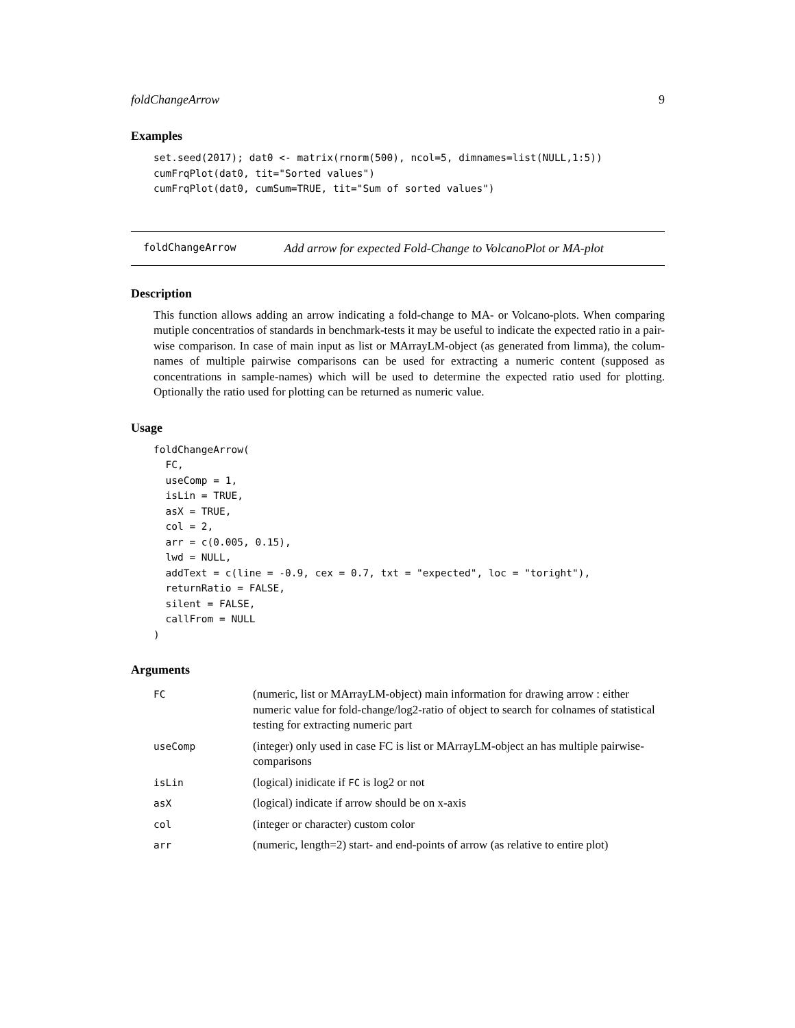foldChangeArrow 9
Examples
set.seed(2017); dat0 <- matrix(rnorm(500), ncol=5, dimnames=list(NULL,1:5))
cumFrqPlot(dat0, tit="Sorted values")
cumFrqPlot(dat0, cumSum=TRUE, tit="Sum of sorted values")
foldChangeArrow Add arrow for expected Fold-Change to VolcanoPlot or MA-plot
Description
This function allows adding an arrow indicating a fold-change to MA- or Volcano-plots. When comparing mutiple concentratios of standards in benchmark-tests it may be useful to indicate the expected ratio in a pair-wise comparison. In case of main input as list or MArrayLM-object (as generated from limma), the colum-names of multiple pairwise comparisons can be used for extracting a numeric content (supposed as concentrations in sample-names) which will be used to determine the expected ratio used for plotting. Optionally the ratio used for plotting can be returned as numeric value.
Usage
foldChangeArrow(
  FC,
  useComp = 1,
  isLin = TRUE,
  asX = TRUE,
  col = 2,
  arr = c(0.005, 0.15),
  lwd = NULL,
  addText = c(line = -0.9, cex = 0.7, txt = "expected", loc = "toright"),
  returnRatio = FALSE,
  silent = FALSE,
  callFrom = NULL
)
Arguments
| FC | (numeric, list or MArrayLM-object) main information for drawing arrow : either numeric value for fold-change/log2-ratio of object to search for colnames of statistical testing for extracting numeric part |
| useComp | (integer) only used in case FC is list or MArrayLM-object an has multiple pairwise-comparisons |
| isLin | (logical) inidicate if FC is log2 or not |
| asX | (logical) indicate if arrow should be on x-axis |
| col | (integer or character) custom color |
| arr | (numeric, length=2) start- and end-points of arrow (as relative to entire plot) |